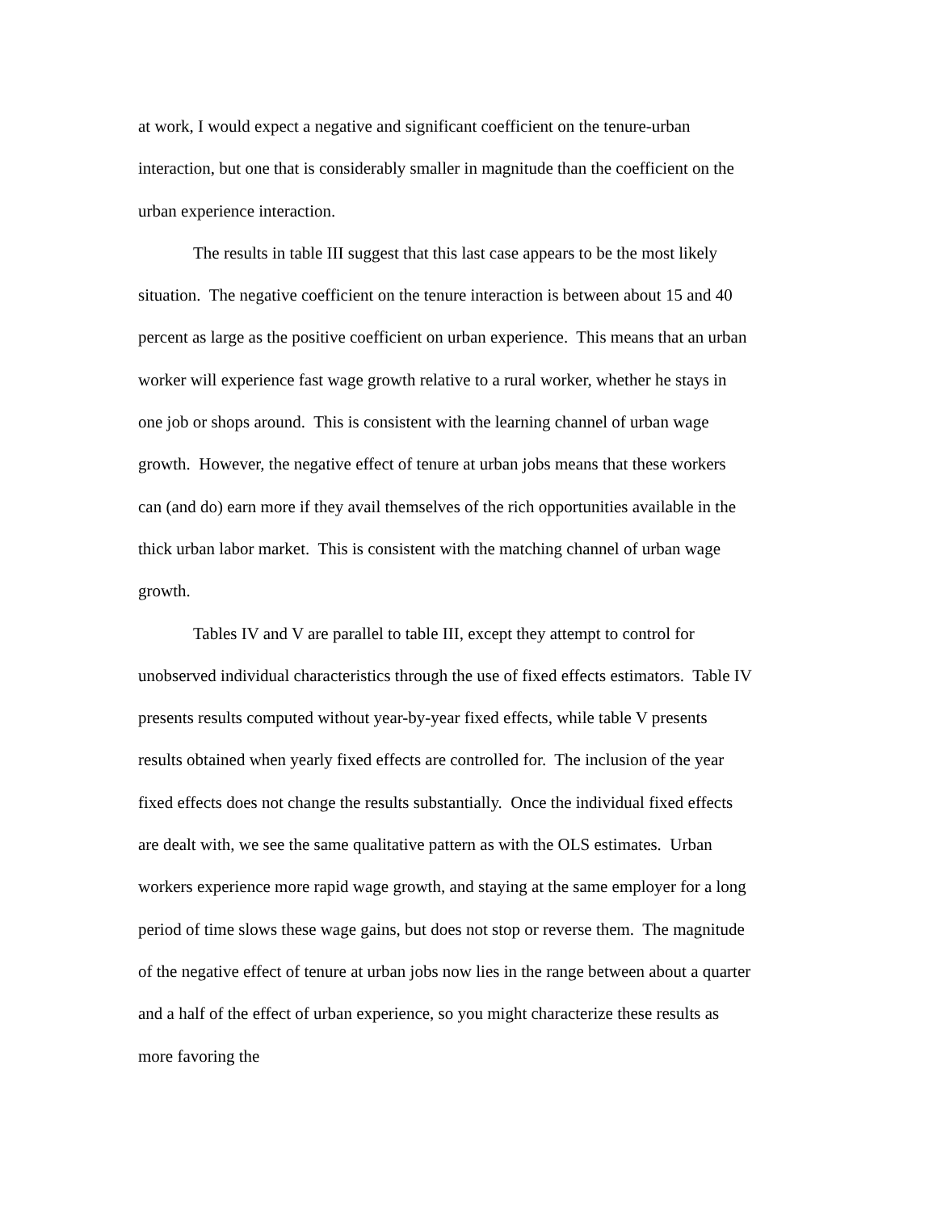at work, I would expect a negative and significant coefficient on the tenure-urban interaction, but one that is considerably smaller in magnitude than the coefficient on the urban experience interaction.
The results in table III suggest that this last case appears to be the most likely situation. The negative coefficient on the tenure interaction is between about 15 and 40 percent as large as the positive coefficient on urban experience. This means that an urban worker will experience fast wage growth relative to a rural worker, whether he stays in one job or shops around. This is consistent with the learning channel of urban wage growth. However, the negative effect of tenure at urban jobs means that these workers can (and do) earn more if they avail themselves of the rich opportunities available in the thick urban labor market. This is consistent with the matching channel of urban wage growth.
Tables IV and V are parallel to table III, except they attempt to control for unobserved individual characteristics through the use of fixed effects estimators. Table IV presents results computed without year-by-year fixed effects, while table V presents results obtained when yearly fixed effects are controlled for. The inclusion of the year fixed effects does not change the results substantially. Once the individual fixed effects are dealt with, we see the same qualitative pattern as with the OLS estimates. Urban workers experience more rapid wage growth, and staying at the same employer for a long period of time slows these wage gains, but does not stop or reverse them. The magnitude of the negative effect of tenure at urban jobs now lies in the range between about a quarter and a half of the effect of urban experience, so you might characterize these results as more favoring the